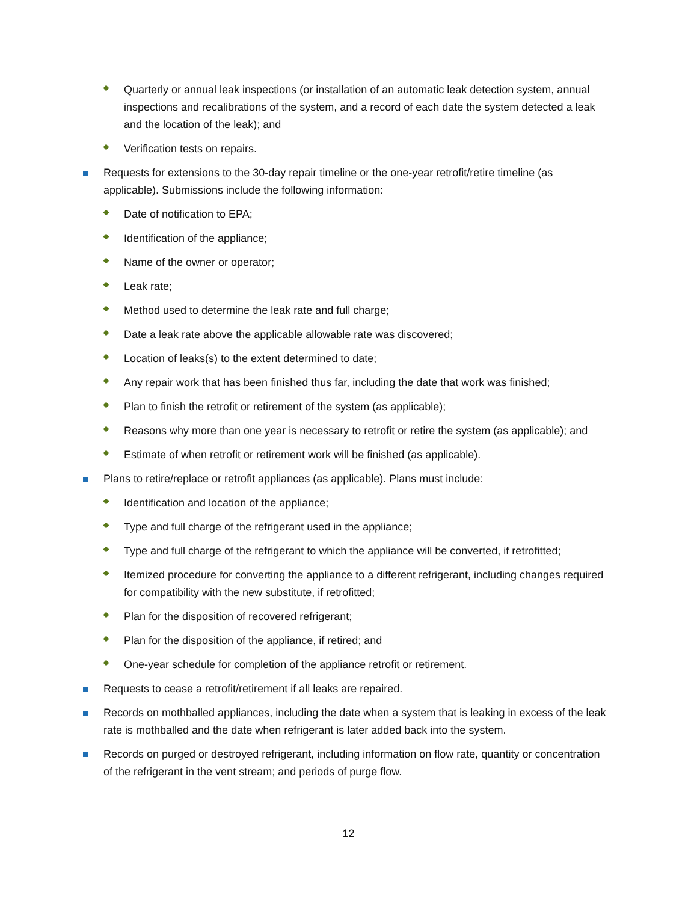Quarterly or annual leak inspections (or installation of an automatic leak detection system, annual inspections and recalibrations of the system, and a record of each date the system detected a leak and the location of the leak); and
Verification tests on repairs.
Requests for extensions to the 30-day repair timeline or the one-year retrofit/retire timeline (as applicable). Submissions include the following information:
Date of notification to EPA;
Identification of the appliance;
Name of the owner or operator;
Leak rate;
Method used to determine the leak rate and full charge;
Date a leak rate above the applicable allowable rate was discovered;
Location of leaks(s) to the extent determined to date;
Any repair work that has been finished thus far, including the date that work was finished;
Plan to finish the retrofit or retirement of the system (as applicable);
Reasons why more than one year is necessary to retrofit or retire the system (as applicable); and
Estimate of when retrofit or retirement work will be finished (as applicable).
Plans to retire/replace or retrofit appliances (as applicable). Plans must include:
Identification and location of the appliance;
Type and full charge of the refrigerant used in the appliance;
Type and full charge of the refrigerant to which the appliance will be converted, if retrofitted;
Itemized procedure for converting the appliance to a different refrigerant, including changes required for compatibility with the new substitute, if retrofitted;
Plan for the disposition of recovered refrigerant;
Plan for the disposition of the appliance, if retired; and
One-year schedule for completion of the appliance retrofit or retirement.
Requests to cease a retrofit/retirement if all leaks are repaired.
Records on mothballed appliances, including the date when a system that is leaking in excess of the leak rate is mothballed and the date when refrigerant is later added back into the system.
Records on purged or destroyed refrigerant, including information on flow rate, quantity or concentration of the refrigerant in the vent stream; and periods of purge flow.
12